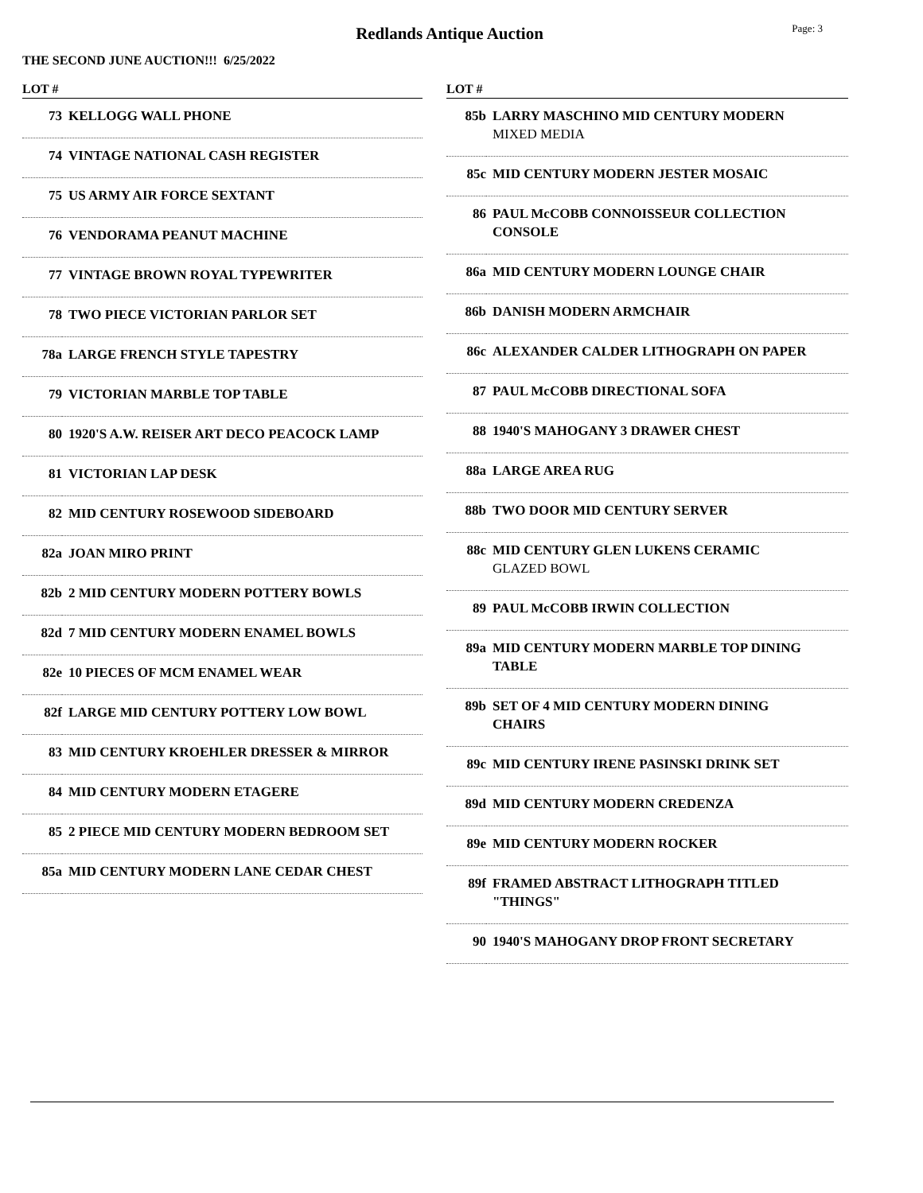Redlands Antique Auction
Page: 3
THE SECOND JUNE AUCTION!!! 6/25/2022
| LOT # | |
| --- | --- |
| 73 | KELLOGG WALL PHONE |
| 74 | VINTAGE NATIONAL CASH REGISTER |
| 75 | US ARMY AIR FORCE SEXTANT |
| 76 | VENDORAMA PEANUT MACHINE |
| 77 | VINTAGE BROWN ROYAL TYPEWRITER |
| 78 | TWO PIECE VICTORIAN PARLOR SET |
| 78a | LARGE FRENCH STYLE TAPESTRY |
| 79 | VICTORIAN MARBLE TOP TABLE |
| 80 | 1920'S A.W. REISER ART DECO PEACOCK LAMP |
| 81 | VICTORIAN LAP DESK |
| 82 | MID CENTURY ROSEWOOD SIDEBOARD |
| 82a | JOAN MIRO PRINT |
| 82b | 2 MID CENTURY MODERN POTTERY BOWLS |
| 82d | 7 MID CENTURY MODERN ENAMEL BOWLS |
| 82e | 10 PIECES OF MCM ENAMEL WEAR |
| 82f | LARGE MID CENTURY POTTERY LOW BOWL |
| 83 | MID CENTURY KROEHLER DRESSER & MIRROR |
| 84 | MID CENTURY MODERN ETAGERE |
| 85 | 2 PIECE MID CENTURY MODERN BEDROOM SET |
| 85a | MID CENTURY MODERN LANE CEDAR CHEST |
| LOT # | |
| --- | --- |
| 85b | LARRY MASCHINO MID CENTURY MODERN MIXED MEDIA |
| 85c | MID CENTURY MODERN JESTER MOSAIC |
| 86 | PAUL McCOBB CONNOISSEUR COLLECTION CONSOLE |
| 86a | MID CENTURY MODERN LOUNGE CHAIR |
| 86b | DANISH MODERN ARMCHAIR |
| 86c | ALEXANDER CALDER LITHOGRAPH ON PAPER |
| 87 | PAUL McCOBB DIRECTIONAL SOFA |
| 88 | 1940'S MAHOGANY 3 DRAWER CHEST |
| 88a | LARGE AREA RUG |
| 88b | TWO DOOR MID CENTURY SERVER |
| 88c | MID CENTURY GLEN LUKENS CERAMIC GLAZED BOWL |
| 89 | PAUL McCOBB IRWIN COLLECTION |
| 89a | MID CENTURY MODERN MARBLE TOP DINING TABLE |
| 89b | SET OF 4 MID CENTURY MODERN DINING CHAIRS |
| 89c | MID CENTURY IRENE PASINSKI DRINK SET |
| 89d | MID CENTURY MODERN CREDENZA |
| 89e | MID CENTURY MODERN ROCKER |
| 89f | FRAMED ABSTRACT LITHOGRAPH TITLED "THINGS" |
| 90 | 1940'S MAHOGANY DROP FRONT SECRETARY |